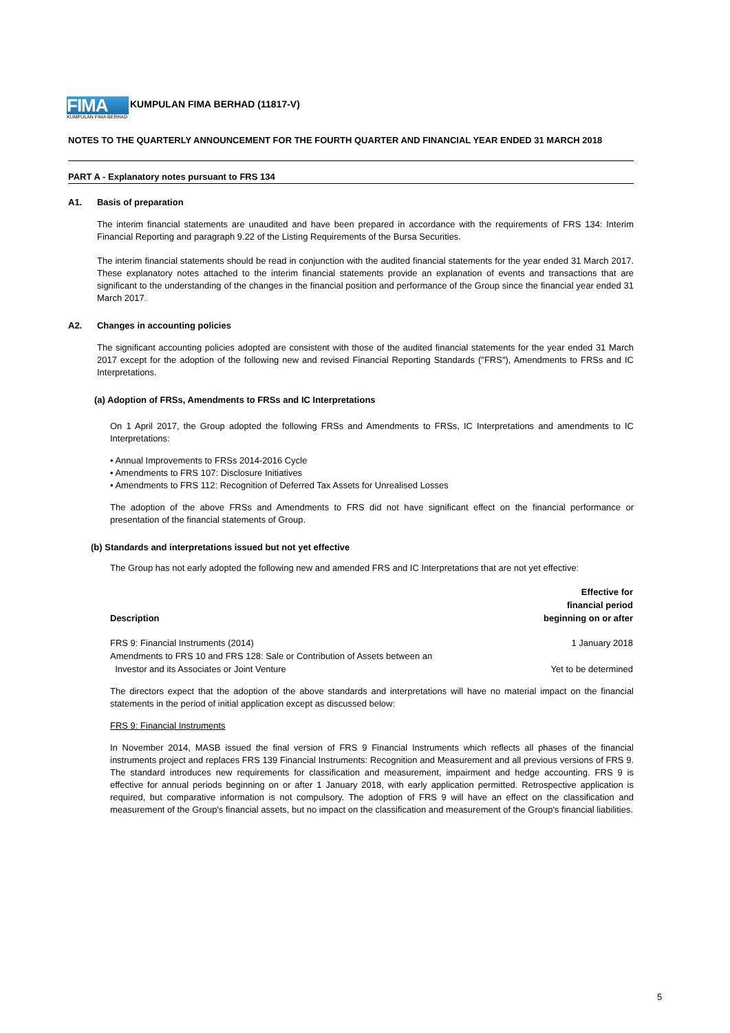FIMA
KUMPULAN FIMA BERHAD
KUMPULAN FIMA BERHAD (11817-V)
NOTES TO THE QUARTERLY ANNOUNCEMENT FOR THE FOURTH QUARTER AND FINANCIAL YEAR ENDED 31 MARCH 2018
PART A - Explanatory notes pursuant to FRS 134
A1. Basis of preparation
The interim financial statements are unaudited and have been prepared in accordance with the requirements of FRS 134: Interim Financial Reporting and paragraph 9.22 of the Listing Requirements of the Bursa Securities.
The interim financial statements should be read in conjunction with the audited financial statements for the year ended 31 March 2017. These explanatory notes attached to the interim financial statements provide an explanation of events and transactions that are significant to the understanding of the changes in the financial position and performance of the Group since the financial year ended 31 March 2017.
A2. Changes in accounting policies
The significant accounting policies adopted are consistent with those of the audited financial statements for the year ended 31 March 2017 except for the adoption of the following new and revised Financial Reporting Standards ("FRS"), Amendments to FRSs and IC Interpretations.
(a) Adoption of FRSs, Amendments to FRSs and IC Interpretations
On 1 April 2017, the Group adopted the following FRSs and Amendments to FRSs, IC Interpretations and amendments to IC Interpretations:
• Annual Improvements to FRSs 2014-2016 Cycle
• Amendments to FRS 107: Disclosure Initiatives
• Amendments to FRS 112: Recognition of Deferred Tax Assets for Unrealised Losses
The adoption of the above FRSs and Amendments to FRS did not have significant effect on the financial performance or presentation of the financial statements of Group.
(b) Standards and interpretations issued but not yet effective
The Group has not early adopted the following new and amended FRS and IC Interpretations that are not yet effective:
| Description | Effective for financial period beginning on or after |
| --- | --- |
| FRS 9: Financial Instruments (2014) | 1 January 2018 |
| Amendments to FRS 10 and FRS 128: Sale or Contribution of Assets between an Investor and its Associates or Joint Venture | Yet to be determined |
The directors expect that the adoption of the above standards and interpretations will have no material impact on the financial statements in the period of initial application except as discussed below:
FRS 9: Financial Instruments
In November 2014, MASB issued the final version of FRS 9 Financial Instruments which reflects all phases of the financial instruments project and replaces FRS 139 Financial Instruments: Recognition and Measurement and all previous versions of FRS 9. The standard introduces new requirements for classification and measurement, impairment and hedge accounting. FRS 9 is effective for annual periods beginning on or after 1 January 2018, with early application permitted. Retrospective application is required, but comparative information is not compulsory. The adoption of FRS 9 will have an effect on the classification and measurement of the Group's financial assets, but no impact on the classification and measurement of the Group's financial liabilities.
5